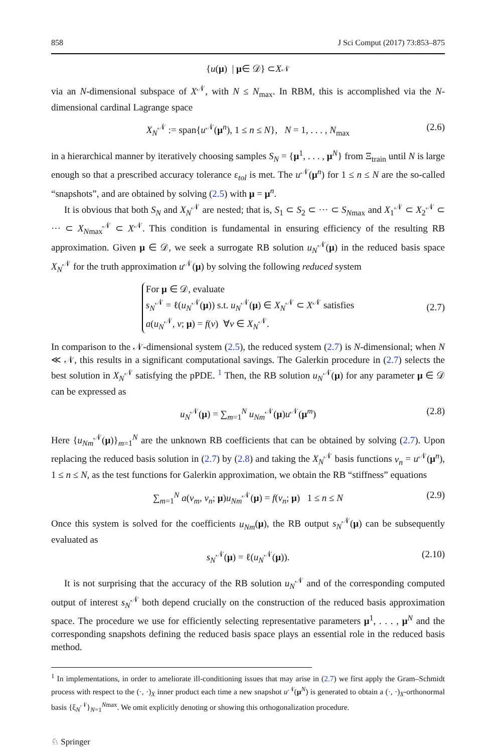858 J Sci Comput (2017) 73:853–875
{ u (μ) | μ ∈ 𝒟} ⊂ X<sup>𝒩</sup>
via an N-dimensional subspace of X<sup>𝒩</sup>, with N ≤ N<sub>max</sub>. In RBM, this is accomplished via the N-dimensional cardinal Lagrange space
X<sub>N</sub><sup>𝒩</sup> := span{u<sup>𝒩</sup>(μ<sup>n</sup>), 1 ≤ n ≤ N}, N = 1, . . . , N<sub>max</sub> (2.6)
in a hierarchical manner by iteratively choosing samples S<sub>N</sub> = {μ<sup>1</sup>, . . . , μ<sup>N</sup>} from Ξ<sub>train</sub> until N is large enough so that a prescribed accuracy tolerance ε<sub>tol</sub> is met. The u<sup>𝒩</sup>(μ<sup>n</sup>) for 1 ≤ n ≤ N are the so-called “snapshots”, and are obtained by solving (2.5) with μ = μ<sup>n</sup>.
It is obvious that both S<sub>N</sub> and X<sub>N</sub><sup>𝒩</sup> are nested; that is, S<sub>1</sub> ⊂ S<sub>2</sub> ⊂ ··· ⊂ S<sub>Nmax</sub> and X<sub>1</sub><sup>𝒩</sup> ⊂ X<sub>2</sub><sup>𝒩</sup> ⊂ ··· ⊂ X<sub>Nmax</sub><sup>𝒩</sup> ⊂ X<sup>𝒩</sup>. This condition is fundamental in ensuring efficiency of the resulting RB approximation. Given μ ∈ 𝒟, we seek a surrogate RB solution u<sub>N</sub><sup>𝒩</sup>(μ) in the reduced basis space X<sub>N</sub><sup>𝒩</sup> for the truth approximation u<sup>𝒩</sup>(μ) by solving the following reduced system
For μ ∈ 𝒟, evaluate
s<sub>N</sub><sup>𝒩</sup> = ℓ(u<sub>N</sub><sup>𝒩</sup>(μ)) s.t. u<sub>N</sub><sup>𝒩</sup>(μ) ∈ X<sub>N</sub><sup>𝒩</sup> ⊂ X<sup>𝒩</sup> satisfies
a(u<sub>N</sub><sup>𝒩</sup>, v; μ) = f(v) ∀v ∈ X<sub>N</sub><sup>𝒩</sup>.
(2.7)
In comparison to the 𝒩-dimensional system (2.5), the reduced system (2.7) is N-dimensional; when N ≪ 𝒩, this results in a significant computational savings. The Galerkin procedure in (2.7) selects the best solution in X<sub>N</sub><sup>𝒩</sup> satisfying the pPDE. <sup>1</sup> Then, the RB solution u<sub>N</sub><sup>𝒩</sup>(μ) for any parameter μ ∈ 𝒟 can be expressed as
u<sub>N</sub><sup>𝒩</sup>(μ) = ∑<sub>m=1</sub><sup>N</sup> u<sub>Nm</sub><sup>𝒩</sup>(μ)u<sup>𝒩</sup>(μ<sup>m</sup>) (2.8)
Here {u<sub>Nm</sub><sup>𝒩</sup>(μ)}<sub>m=1</sub><sup>N</sup> are the unknown RB coefficients that can be obtained by solving (2.7). Upon replacing the reduced basis solution in (2.7) by (2.8) and taking the X<sub>N</sub><sup>𝒩</sup> basis functions v<sub>n</sub> = u<sup>𝒩</sup>(μ<sup>n</sup>), 1 ≤ n ≤ N, as the test functions for Galerkin approximation, we obtain the RB “stiffness” equations
∑<sub>m=1</sub><sup>N</sup> a(v<sub>m</sub>, v<sub>n</sub>; μ)u<sub>Nm</sub><sup>𝒩</sup>(μ) = f(v<sub>n</sub>; μ) 1 ≤ n ≤ N (2.9)
Once this system is solved for the coefficients u<sub>Nm</sub>(μ), the RB output s<sub>N</sub><sup>𝒩</sup>(μ) can be subsequently evaluated as
s<sub>N</sub><sup>𝒩</sup>(μ) = ℓ(u<sub>N</sub><sup>𝒩</sup>(μ)). (2.10)
It is not surprising that the accuracy of the RB solution u<sub>N</sub><sup>𝒩</sup> and of the corresponding computed output of interest s<sub>N</sub><sup>𝒩</sup> both depend crucially on the construction of the reduced basis approximation space. The procedure we use for efficiently selecting representative parameters μ<sup>1</sup>, . . . , μ<sup>N</sup> and the corresponding snapshots defining the reduced basis space plays an essential role in the reduced basis method.
<sup>1</sup> In implementations, in order to ameliorate ill-conditioning issues that may arise in (2.7) we first apply the Gram–Schmidt process with respect to the (·, ·)<sub>X</sub> inner product each time a new snapshot u<sup>𝒩</sup>(μ<sup>N</sup>) is generated to obtain a (·, ·)<sub>X</sub>-orthonormal basis {ξ<sub>N</sub><sup>𝒩</sup>}<sub>N=1</sub><sup>Nmax</sup>. We omit explicitly denoting or showing this orthogonalization procedure.
♘ Springer